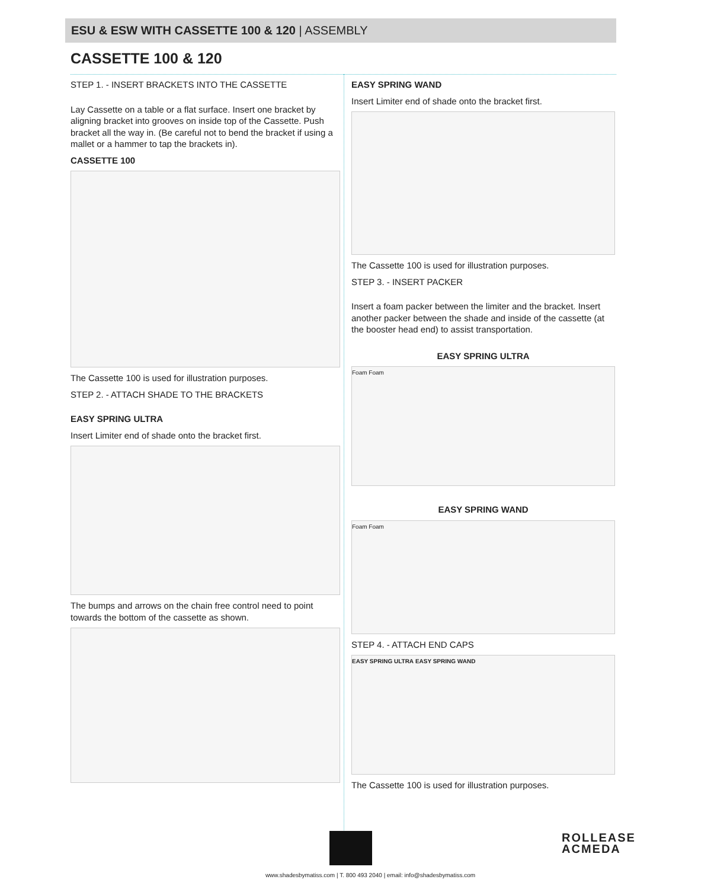ESU & ESW WITH CASSETTE 100 & 120 | ASSEMBLY
CASSETTE 100 & 120
STEP 1. - INSERT BRACKETS INTO THE CASSETTE
Lay Cassette on a table or a flat surface. Insert one bracket by aligning bracket into grooves on inside top of the Cassette. Push bracket all the way in. (Be careful not to bend the bracket if using a mallet or a hammer to tap the brackets in).
CASSETTE 100
The Cassette 100 is used for illustration purposes.
STEP 2. - ATTACH SHADE TO THE BRACKETS
EASY SPRING ULTRA
Insert Limiter end of shade onto the bracket first.
The bumps and arrows on the chain free control need to point towards the bottom of the cassette as shown.
EASY SPRING WAND
Insert Limiter end of shade onto the bracket first.
The Cassette 100 is used for illustration purposes.
STEP 3. - INSERT PACKER
Insert a foam packer between the limiter and the bracket. Insert another packer between the shade and inside of the cassette (at the booster head end) to assist transportation.
EASY SPRING ULTRA
Foam Foam
EASY SPRING WAND
Foam Foam
STEP 4. - ATTACH END CAPS
EASY SPRING ULTRA EASY SPRING WAND
The Cassette 100 is used for illustration purposes.
ROLLEASE
ACMEDA
www.shadesbymatiss.com | T. 800 493 2040 | email: info@shadesbymatiss.com